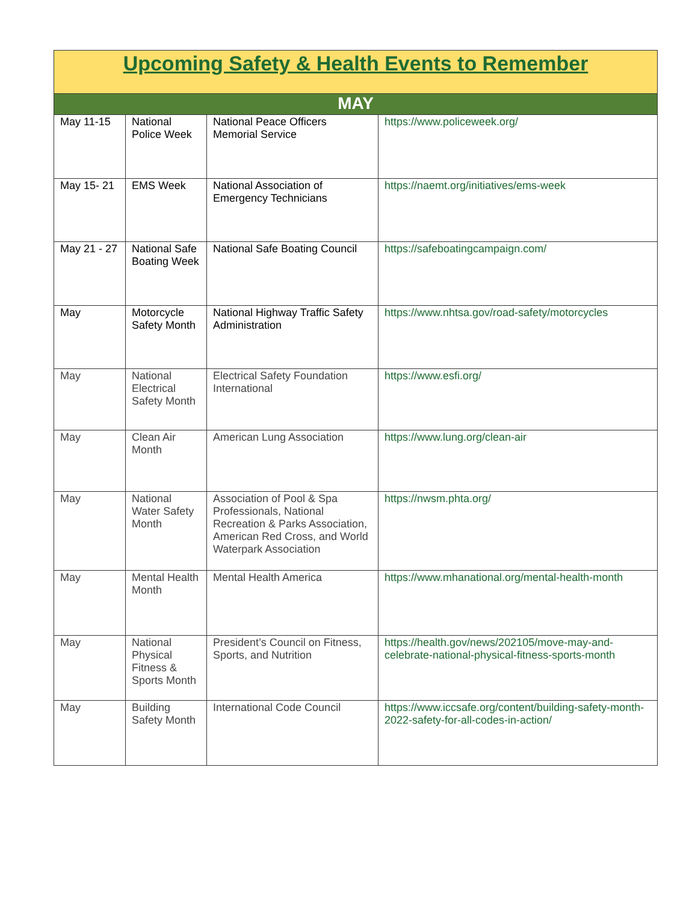| Upcoming Safety & Health Events to Remember | | | |
| --- | --- | --- | --- |
| MAY | | | |
| May 11-15 | National Police Week | National Peace Officers Memorial Service | https://www.policeweek.org/ |
| May 15- 21 | EMS Week | National Association of Emergency Technicians | https://naemt.org/initiatives/ems-week |
| May 21 - 27 | National Safe Boating Week | National Safe Boating Council | https://safeboatingcampaign.com/ |
| May | Motorcycle Safety Month | National Highway Traffic Safety Administration | https://www.nhtsa.gov/road-safety/motorcycles |
| May | National Electrical Safety Month | Electrical Safety Foundation International | https://www.esfi.org/ |
| May | Clean Air Month | American Lung Association | https://www.lung.org/clean-air |
| May | National Water Safety Month | Association of Pool & Spa Professionals, National Recreation & Parks Association, American Red Cross, and World Waterpark Association | https://nwsm.phta.org/ |
| May | Mental Health Month | Mental Health America | https://www.mhanational.org/mental-health-month |
| May | National Physical Fitness & Sports Month | President’s Council on Fitness, Sports, and Nutrition | https://health.gov/news/202105/move-may-and-celebrate-national-physical-fitness-sports-month |
| May | Building Safety Month | International Code Council | https://www.iccsafe.org/content/building-safety-month-2022-safety-for-all-codes-in-action/ |